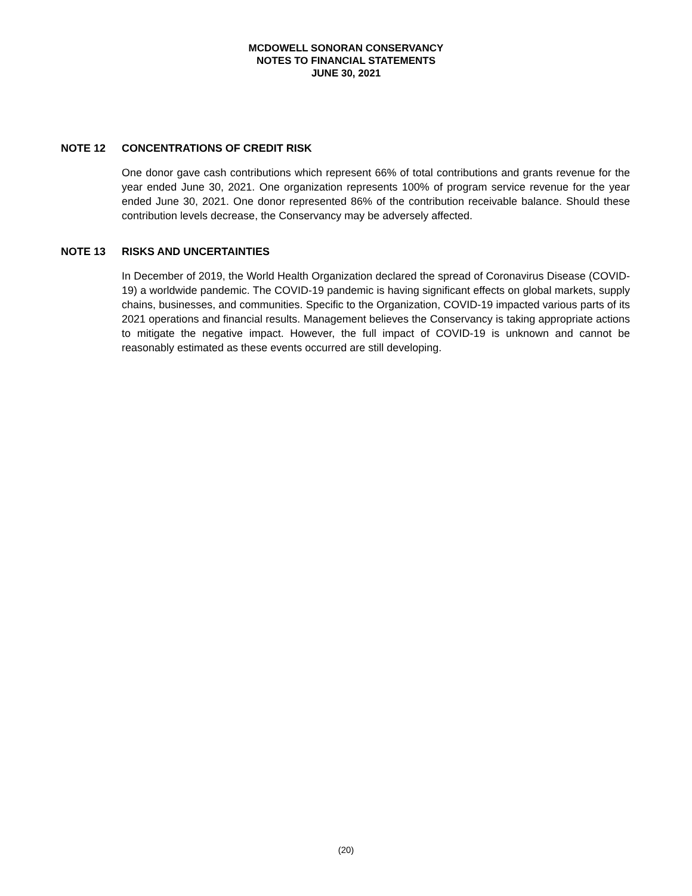MCDOWELL SONORAN CONSERVANCY
NOTES TO FINANCIAL STATEMENTS
JUNE 30, 2021
NOTE 12 CONCENTRATIONS OF CREDIT RISK
One donor gave cash contributions which represent 66% of total contributions and grants revenue for the year ended June 30, 2021. One organization represents 100% of program service revenue for the year ended June 30, 2021. One donor represented 86% of the contribution receivable balance. Should these contribution levels decrease, the Conservancy may be adversely affected.
NOTE 13 RISKS AND UNCERTAINTIES
In December of 2019, the World Health Organization declared the spread of Coronavirus Disease (COVID-19) a worldwide pandemic. The COVID-19 pandemic is having significant effects on global markets, supply chains, businesses, and communities. Specific to the Organization, COVID-19 impacted various parts of its 2021 operations and financial results. Management believes the Conservancy is taking appropriate actions to mitigate the negative impact. However, the full impact of COVID-19 is unknown and cannot be reasonably estimated as these events occurred are still developing.
(20)